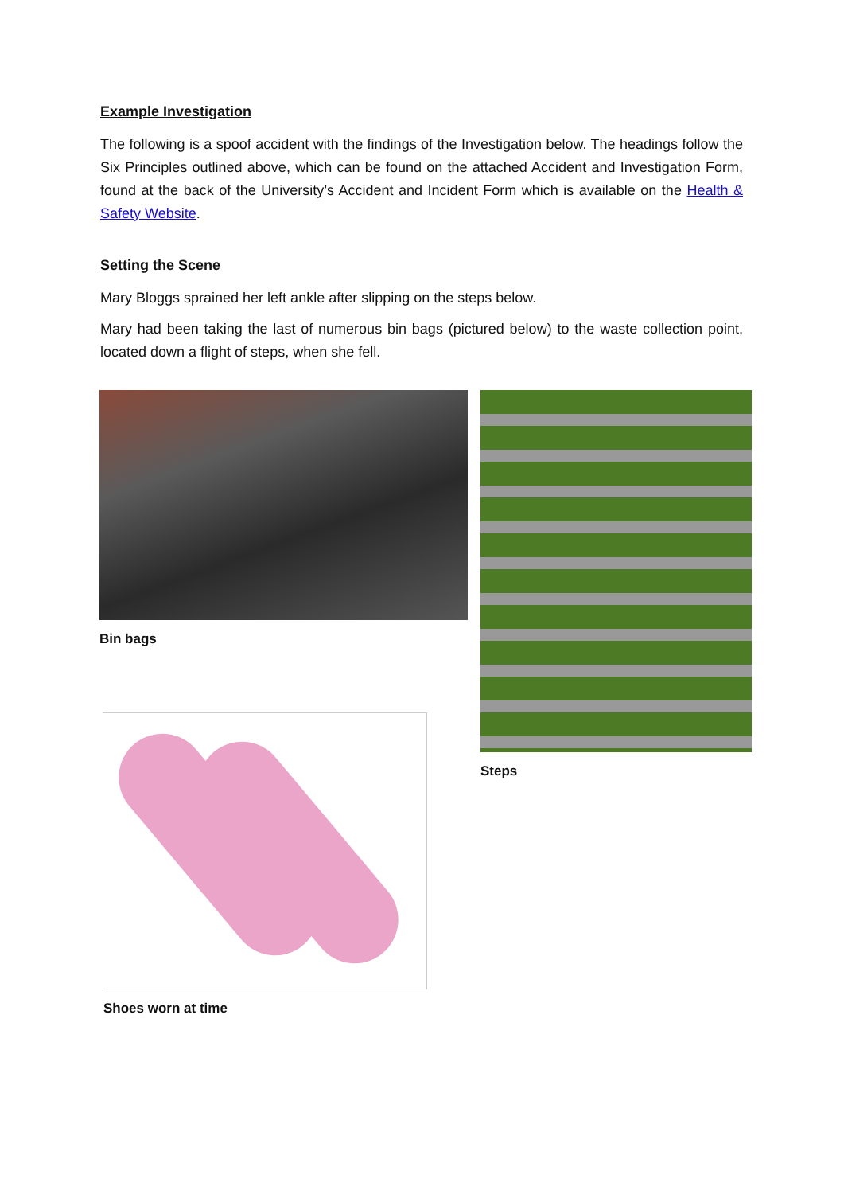Example Investigation
The following is a spoof accident with the findings of the Investigation below. The headings follow the Six Principles outlined above, which can be found on the attached Accident and Investigation Form, found at the back of the University’s Accident and Incident Form which is available on the Health & Safety Website.
Setting the Scene
Mary Bloggs sprained her left ankle after slipping on the steps below.
Mary had been taking the last of numerous bin bags (pictured below) to the waste collection point, located down a flight of steps, when she fell.
Bin bags
Shoes worn at time
Steps